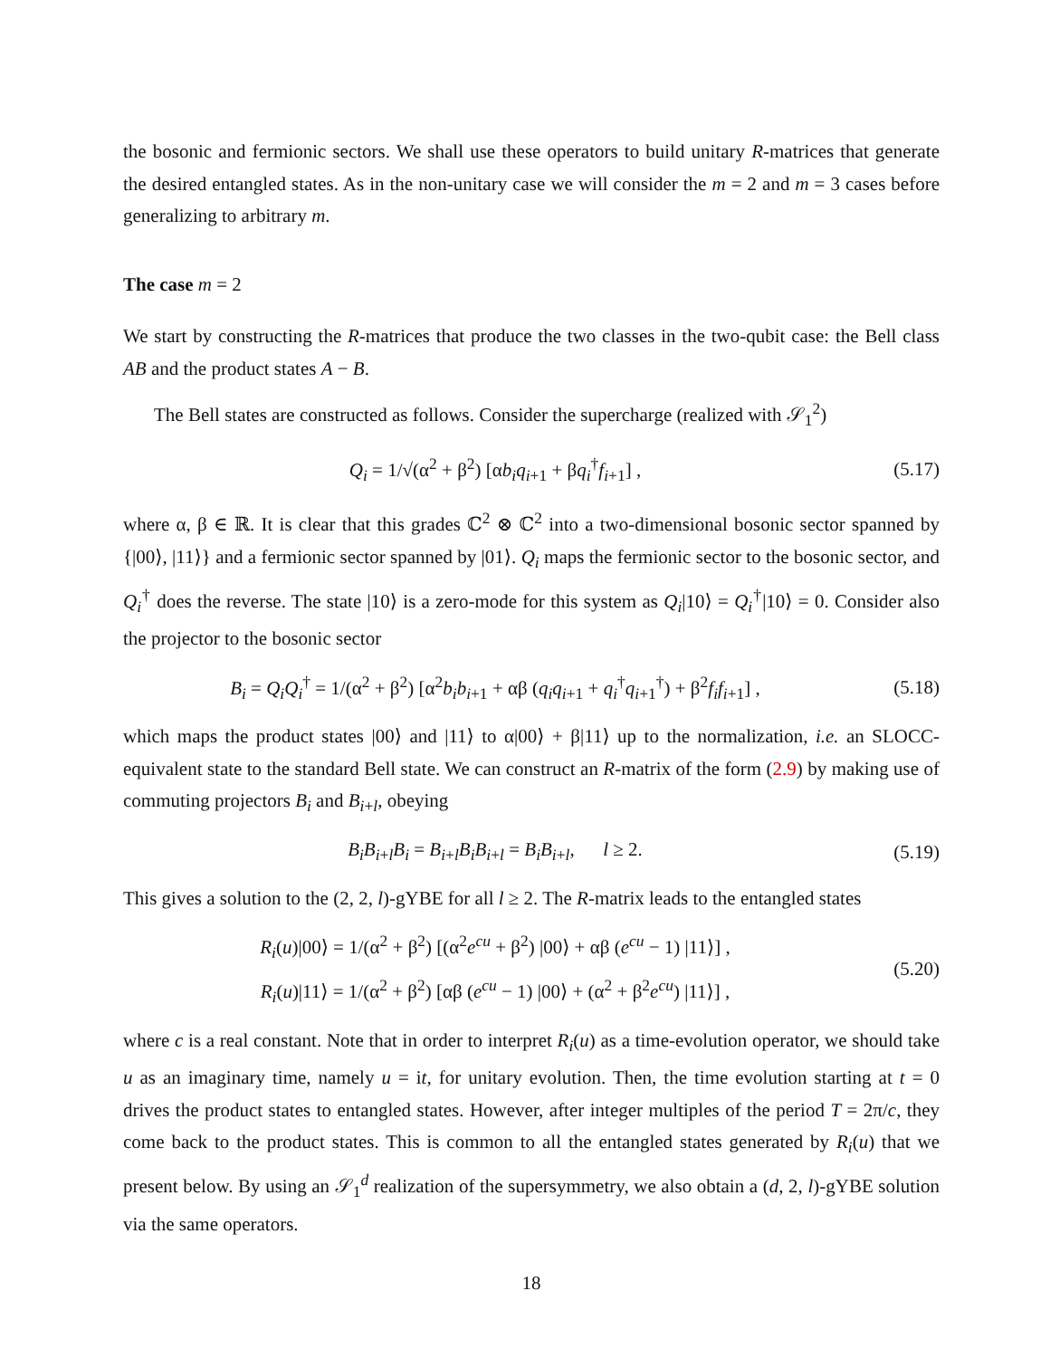the bosonic and fermionic sectors. We shall use these operators to build unitary R-matrices that generate the desired entangled states. As in the non-unitary case we will consider the m = 2 and m = 3 cases before generalizing to arbitrary m.
The case m = 2
We start by constructing the R-matrices that produce the two classes in the two-qubit case: the Bell class AB and the product states A − B.
The Bell states are constructed as follows. Consider the supercharge (realized with 𝒮<sub>1</sub><sup>2</sup>)
Q<sub>i</sub> = 1/√(α<sup>2</sup> + β<sup>2</sup>) [αb<sub>i</sub>q<sub>i+1</sub> + βq<sub>i</sub><sup>†</sup>f<sub>i+1</sub>] ,
(5.17)
where α, β ∈ ℝ. It is clear that this grades ℂ<sup>2</sup> ⊗ ℂ<sup>2</sup> into a two-dimensional bosonic sector spanned by {|00⟩, |11⟩} and a fermionic sector spanned by |01⟩. Q<sub>i</sub> maps the fermionic sector to the bosonic sector, and Q<sub>i</sub><sup>†</sup> does the reverse. The state |10⟩ is a zero-mode for this system as Q<sub>i</sub>|10⟩ = Q<sub>i</sub><sup>†</sup>|10⟩ = 0. Consider also the projector to the bosonic sector
B<sub>i</sub> = Q<sub>i</sub>Q<sub>i</sub><sup>†</sup> = 1/(α<sup>2</sup> + β<sup>2</sup>) [α<sup>2</sup>b<sub>i</sub>b<sub>i+1</sub> + αβ (q<sub>i</sub>q<sub>i+1</sub> + q<sub>i</sub><sup>†</sup>q<sub>i+1</sub><sup>†</sup>) + β<sup>2</sup>f<sub>i</sub>f<sub>i+1</sub>] ,
(5.18)
which maps the product states |00⟩ and |11⟩ to α|00⟩ + β|11⟩ up to the normalization, i.e. an SLOCC-equivalent state to the standard Bell state. We can construct an R-matrix of the form (2.9) by making use of commuting projectors B<sub>i</sub> and B<sub>i+l</sub>, obeying
B<sub>i</sub>B<sub>i+l</sub>B<sub>i</sub> = B<sub>i+l</sub>B<sub>i</sub>B<sub>i+l</sub> = B<sub>i</sub>B<sub>i+l</sub>, l ≥ 2.
(5.19)
This gives a solution to the (2, 2, l)-gYBE for all l ≥ 2. The R-matrix leads to the entangled states
R<sub>i</sub>(u)|00⟩ = 1/(α<sup>2</sup> + β<sup>2</sup>) [(α<sup>2</sup>e<sup>cu</sup> + β<sup>2</sup>) |00⟩ + αβ (e<sup>cu</sup> − 1) |11⟩] ,
R<sub>i</sub>(u)|11⟩ = 1/(α<sup>2</sup> + β<sup>2</sup>) [αβ (e<sup>cu</sup> − 1) |00⟩ + (α<sup>2</sup> + β<sup>2</sup>e<sup>cu</sup>) |11⟩] ,
(5.20)
where c is a real constant. Note that in order to interpret R<sub>i</sub>(u) as a time-evolution operator, we should take u as an imaginary time, namely u = it, for unitary evolution. Then, the time evolution starting at t = 0 drives the product states to entangled states. However, after integer multiples of the period T = 2π/c, they come back to the product states. This is common to all the entangled states generated by R<sub>i</sub>(u) that we present below. By using an 𝒮<sub>1</sub><sup>d</sup> realization of the supersymmetry, we also obtain a (d, 2, l)-gYBE solution via the same operators.
18